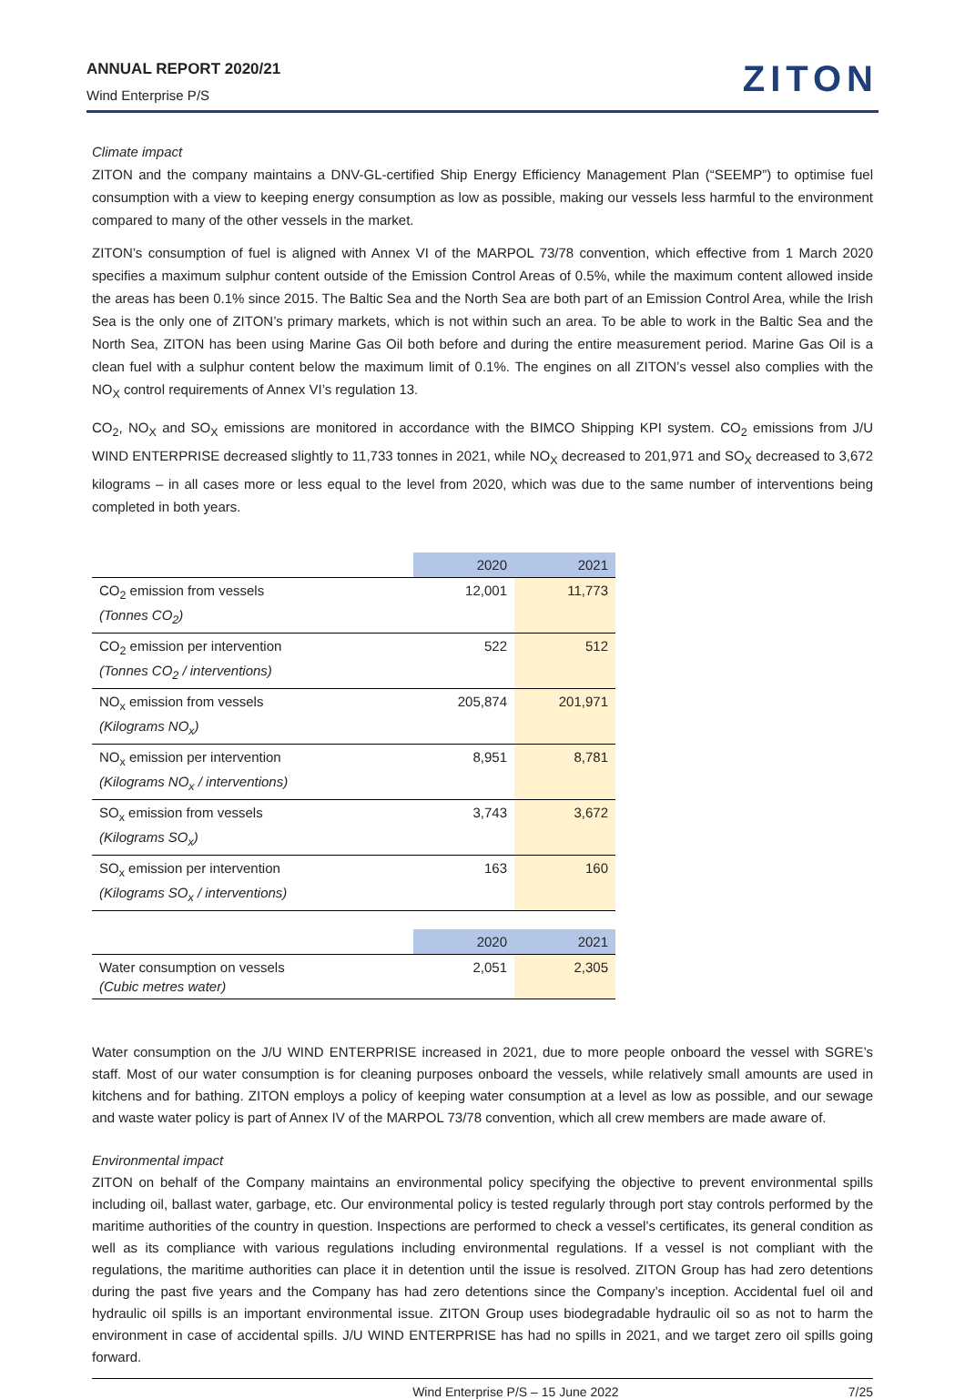ANNUAL REPORT 2020/21
Wind Enterprise P/S
ZITON
Climate impact
ZITON and the company maintains a DNV-GL-certified Ship Energy Efficiency Management Plan (“SEEMP”) to optimise fuel consumption with a view to keeping energy consumption as low as possible, making our vessels less harmful to the environment compared to many of the other vessels in the market.
ZITON’s consumption of fuel is aligned with Annex VI of the MARPOL 73/78 convention, which effective from 1 March 2020 specifies a maximum sulphur content outside of the Emission Control Areas of 0.5%, while the maximum content allowed inside the areas has been 0.1% since 2015. The Baltic Sea and the North Sea are both part of an Emission Control Area, while the Irish Sea is the only one of ZITON’s primary markets, which is not within such an area. To be able to work in the Baltic Sea and the North Sea, ZITON has been using Marine Gas Oil both before and during the entire measurement period. Marine Gas Oil is a clean fuel with a sulphur content below the maximum limit of 0.1%. The engines on all ZITON’s vessel also complies with the NO<sub>X</sub> control requirements of Annex VI’s regulation 13.
CO<sub>2</sub>, NO<sub>X</sub> and SO<sub>X</sub> emissions are monitored in accordance with the BIMCO Shipping KPI system. CO<sub>2</sub> emissions from J/U WIND ENTERPRISE decreased slightly to 11,733 tonnes in 2021, while NO<sub>X</sub> decreased to 201,971 and SO<sub>X</sub> decreased to 3,672 kilograms – in all cases more or less equal to the level from 2020, which was due to the same number of interventions being completed in both years.
| | 2020 | 2021 |
| --- | --- | --- |
| CO<sub>2</sub> emission from vessels (Tonnes CO<sub>2</sub>) | 12,001 | 11,773 |
| CO<sub>2</sub> emission per intervention (Tonnes CO<sub>2</sub> / interventions) | 522 | 512 |
| NO<sub>x</sub> emission from vessels (Kilograms NO<sub>x</sub>) | 205,874 | 201,971 |
| NO<sub>x</sub> emission per intervention (Kilograms NO<sub>x</sub> / interventions) | 8,951 | 8,781 |
| SO<sub>x</sub> emission from vessels (Kilograms SO<sub>x</sub>) | 3,743 | 3,672 |
| SO<sub>x</sub> emission per intervention (Kilograms SO<sub>x</sub> / interventions) | 163 | 160 |
| | 2020 | 2021 |
| --- | --- | --- |
| Water consumption on vessels (Cubic metres water) | 2,051 | 2,305 |
Water consumption on the J/U WIND ENTERPRISE increased in 2021, due to more people onboard the vessel with SGRE’s staff. Most of our water consumption is for cleaning purposes onboard the vessels, while relatively small amounts are used in kitchens and for bathing. ZITON employs a policy of keeping water consumption at a level as low as possible, and our sewage and waste water policy is part of Annex IV of the MARPOL 73/78 convention, which all crew members are made aware of.
Environmental impact
ZITON on behalf of the Company maintains an environmental policy specifying the objective to prevent environmental spills including oil, ballast water, garbage, etc. Our environmental policy is tested regularly through port stay controls performed by the maritime authorities of the country in question. Inspections are performed to check a vessel’s certificates, its general condition as well as its compliance with various regulations including environmental regulations. If a vessel is not compliant with the regulations, the maritime authorities can place it in detention until the issue is resolved. ZITON Group has had zero detentions during the past five years and the Company has had zero detentions since the Company’s inception. Accidental fuel oil and hydraulic oil spills is an important environmental issue. ZITON Group uses biodegradable hydraulic oil so as not to harm the environment in case of accidental spills. J/U WIND ENTERPRISE has had no spills in 2021, and we target zero oil spills going forward.
Wind Enterprise P/S – 15 June 2022 7/25